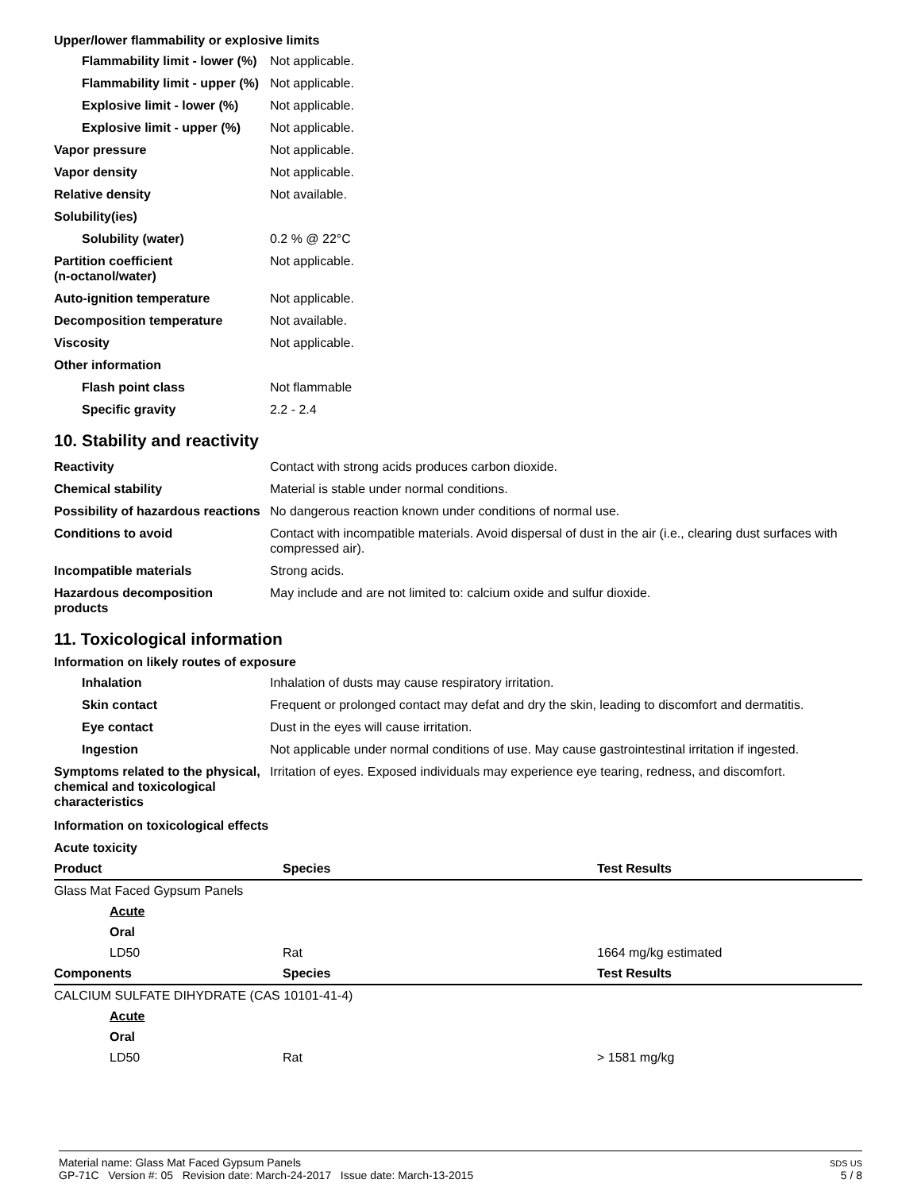Upper/lower flammability or explosive limits
| Flammability limit - lower (%) | Not applicable. |
| Flammability limit - upper (%) | Not applicable. |
| Explosive limit - lower (%) | Not applicable. |
| Explosive limit - upper (%) | Not applicable. |
| Vapor pressure | Not applicable. |
| Vapor density | Not applicable. |
| Relative density | Not available. |
| Solubility(ies) | |
| Solubility (water) | 0.2 % @ 22°C |
| Partition coefficient (n-octanol/water) | Not applicable. |
| Auto-ignition temperature | Not applicable. |
| Decomposition temperature | Not available. |
| Viscosity | Not applicable. |
| Other information | |
| Flash point class | Not flammable |
| Specific gravity | 2.2 - 2.4 |
10. Stability and reactivity
| Reactivity | Contact with strong acids produces carbon dioxide. |
| Chemical stability | Material is stable under normal conditions. |
| Possibility of hazardous reactions | No dangerous reaction known under conditions of normal use. |
| Conditions to avoid | Contact with incompatible materials. Avoid dispersal of dust in the air (i.e., clearing dust surfaces with compressed air). |
| Incompatible materials | Strong acids. |
| Hazardous decomposition products | May include and are not limited to: calcium oxide and sulfur dioxide. |
11. Toxicological information
Information on likely routes of exposure
| Inhalation | Inhalation of dusts may cause respiratory irritation. |
| Skin contact | Frequent or prolonged contact may defat and dry the skin, leading to discomfort and dermatitis. |
| Eye contact | Dust in the eyes will cause irritation. |
| Ingestion | Not applicable under normal conditions of use. May cause gastrointestinal irritation if ingested. |
| Symptoms related to the physical, chemical and toxicological characteristics | Irritation of eyes. Exposed individuals may experience eye tearing, redness, and discomfort. |
Information on toxicological effects
Acute toxicity
| Product | Species | Test Results |
| --- | --- | --- |
| Glass Mat Faced Gypsum Panels | | |
| Acute | | |
| Oral | | |
| LD50 | Rat | 1664 mg/kg estimated |
| Components | Species | Test Results |
| CALCIUM SULFATE DIHYDRATE (CAS 10101-41-4) | | |
| Acute | | |
| Oral | | |
| LD50 | Rat | > 1581 mg/kg |
Material name: Glass Mat Faced Gypsum Panels
GP-71C Version #: 05 Revision date: March-24-2017 Issue date: March-13-2015
SDS US
5 / 8